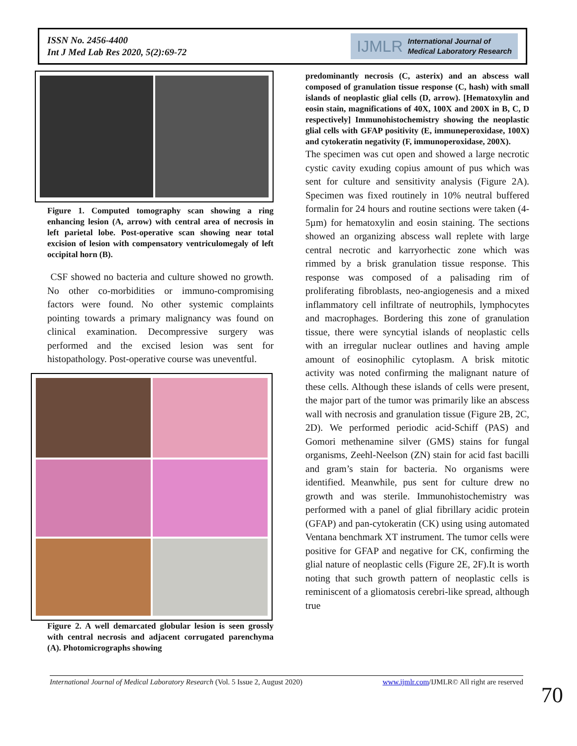ISSN No. 2456-4400
Int J Med Lab Res 2020, 5(2):69-72
IJMLR International Journal of
Medical Laboratory Research
Figure 1. Computed tomography scan showing a ring enhancing lesion (A, arrow) with central area of necrosis in left parietal lobe. Post-operative scan showing near total excision of lesion with compensatory ventriculomegaly of left occipital horn (B).
CSF showed no bacteria and culture showed no growth. No other co-morbidities or immuno-compromising factors were found. No other systemic complaints pointing towards a primary malignancy was found on clinical examination. Decompressive surgery was performed and the excised lesion was sent for histopathology. Post-operative course was uneventful.
Figure 2. A well demarcated globular lesion is seen grossly with central necrosis and adjacent corrugated parenchyma (A). Photomicrographs showing
predominantly necrosis (C, asterix) and an abscess wall composed of granulation tissue response (C, hash) with small islands of neoplastic glial cells (D, arrow). [Hematoxylin and eosin stain, magnifications of 40X, 100X and 200X in B, C, D respectively] Immunohistochemistry showing the neoplastic glial cells with GFAP positivity (E, immuneperoxidase, 100X) and cytokeratin negativity (F, immunoperoxidase, 200X).
The specimen was cut open and showed a large necrotic cystic cavity exuding copius amount of pus which was sent for culture and sensitivity analysis (Figure 2A). Specimen was fixed routinely in 10% neutral buffered formalin for 24 hours and routine sections were taken (4-5µm) for hematoxylin and eosin staining. The sections showed an organizing abscess wall replete with large central necrotic and karryorhectic zone which was rimmed by a brisk granulation tissue response. This response was composed of a palisading rim of proliferating fibroblasts, neo-angiogenesis and a mixed inflammatory cell infiltrate of neutrophils, lymphocytes and macrophages. Bordering this zone of granulation tissue, there were syncytial islands of neoplastic cells with an irregular nuclear outlines and having ample amount of eosinophilic cytoplasm. A brisk mitotic activity was noted confirming the malignant nature of these cells. Although these islands of cells were present, the major part of the tumor was primarily like an abscess wall with necrosis and granulation tissue (Figure 2B, 2C, 2D). We performed periodic acid-Schiff (PAS) and Gomori methenamine silver (GMS) stains for fungal organisms, Zeehl-Neelson (ZN) stain for acid fast bacilli and gram’s stain for bacteria. No organisms were identified. Meanwhile, pus sent for culture drew no growth and was sterile. Immunohistochemistry was performed with a panel of glial fibrillary acidic protein (GFAP) and pan-cytokeratin (CK) using using automated Ventana benchmark XT instrument. The tumor cells were positive for GFAP and negative for CK, confirming the glial nature of neoplastic cells (Figure 2E, 2F).It is worth noting that such growth pattern of neoplastic cells is reminiscent of a gliomatosis cerebri-like spread, although true
International Journal of Medical Laboratory Research (Vol. 5 Issue 2, August 2020) www.ijmlr.com/IJMLR© All right are reserved
70